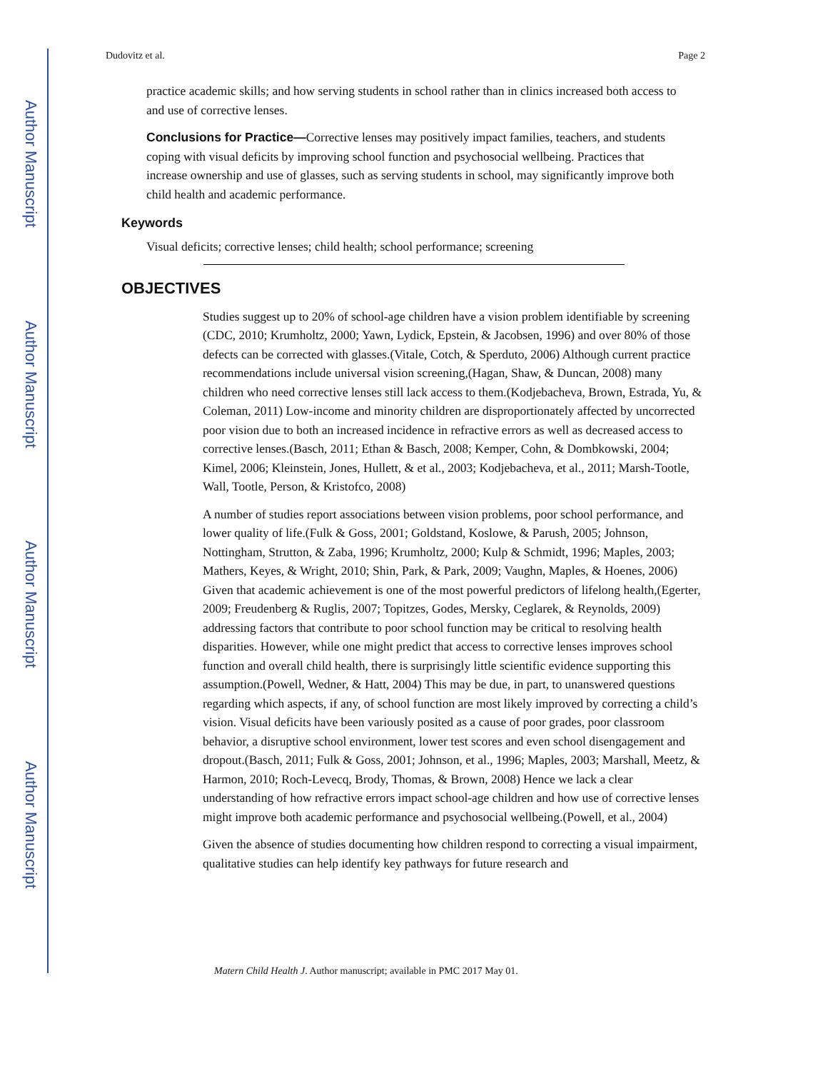Author Manuscript
Author Manuscript
Author Manuscript
Author Manuscript
Dudovitz et al. Page 2
practice academic skills; and how serving students in school rather than in clinics increased both access to and use of corrective lenses.
Conclusions for Practice—Corrective lenses may positively impact families, teachers, and students coping with visual deficits by improving school function and psychosocial wellbeing. Practices that increase ownership and use of glasses, such as serving students in school, may significantly improve both child health and academic performance.
Keywords
Visual deficits; corrective lenses; child health; school performance; screening
OBJECTIVES
Studies suggest up to 20% of school-age children have a vision problem identifiable by screening (CDC, 2010; Krumholtz, 2000; Yawn, Lydick, Epstein, & Jacobsen, 1996) and over 80% of those defects can be corrected with glasses.(Vitale, Cotch, & Sperduto, 2006) Although current practice recommendations include universal vision screening,(Hagan, Shaw, & Duncan, 2008) many children who need corrective lenses still lack access to them.(Kodjebacheva, Brown, Estrada, Yu, & Coleman, 2011) Low-income and minority children are disproportionately affected by uncorrected poor vision due to both an increased incidence in refractive errors as well as decreased access to corrective lenses.(Basch, 2011; Ethan & Basch, 2008; Kemper, Cohn, & Dombkowski, 2004; Kimel, 2006; Kleinstein, Jones, Hullett, & et al., 2003; Kodjebacheva, et al., 2011; Marsh-Tootle, Wall, Tootle, Person, & Kristofco, 2008)
A number of studies report associations between vision problems, poor school performance, and lower quality of life.(Fulk & Goss, 2001; Goldstand, Koslowe, & Parush, 2005; Johnson, Nottingham, Strutton, & Zaba, 1996; Krumholtz, 2000; Kulp & Schmidt, 1996; Maples, 2003; Mathers, Keyes, & Wright, 2010; Shin, Park, & Park, 2009; Vaughn, Maples, & Hoenes, 2006) Given that academic achievement is one of the most powerful predictors of lifelong health,(Egerter, 2009; Freudenberg & Ruglis, 2007; Topitzes, Godes, Mersky, Ceglarek, & Reynolds, 2009) addressing factors that contribute to poor school function may be critical to resolving health disparities. However, while one might predict that access to corrective lenses improves school function and overall child health, there is surprisingly little scientific evidence supporting this assumption.(Powell, Wedner, & Hatt, 2004) This may be due, in part, to unanswered questions regarding which aspects, if any, of school function are most likely improved by correcting a child’s vision. Visual deficits have been variously posited as a cause of poor grades, poor classroom behavior, a disruptive school environment, lower test scores and even school disengagement and dropout.(Basch, 2011; Fulk & Goss, 2001; Johnson, et al., 1996; Maples, 2003; Marshall, Meetz, & Harmon, 2010; Roch-Levecq, Brody, Thomas, & Brown, 2008) Hence we lack a clear understanding of how refractive errors impact school-age children and how use of corrective lenses might improve both academic performance and psychosocial wellbeing.(Powell, et al., 2004)
Given the absence of studies documenting how children respond to correcting a visual impairment, qualitative studies can help identify key pathways for future research and
Matern Child Health J. Author manuscript; available in PMC 2017 May 01.